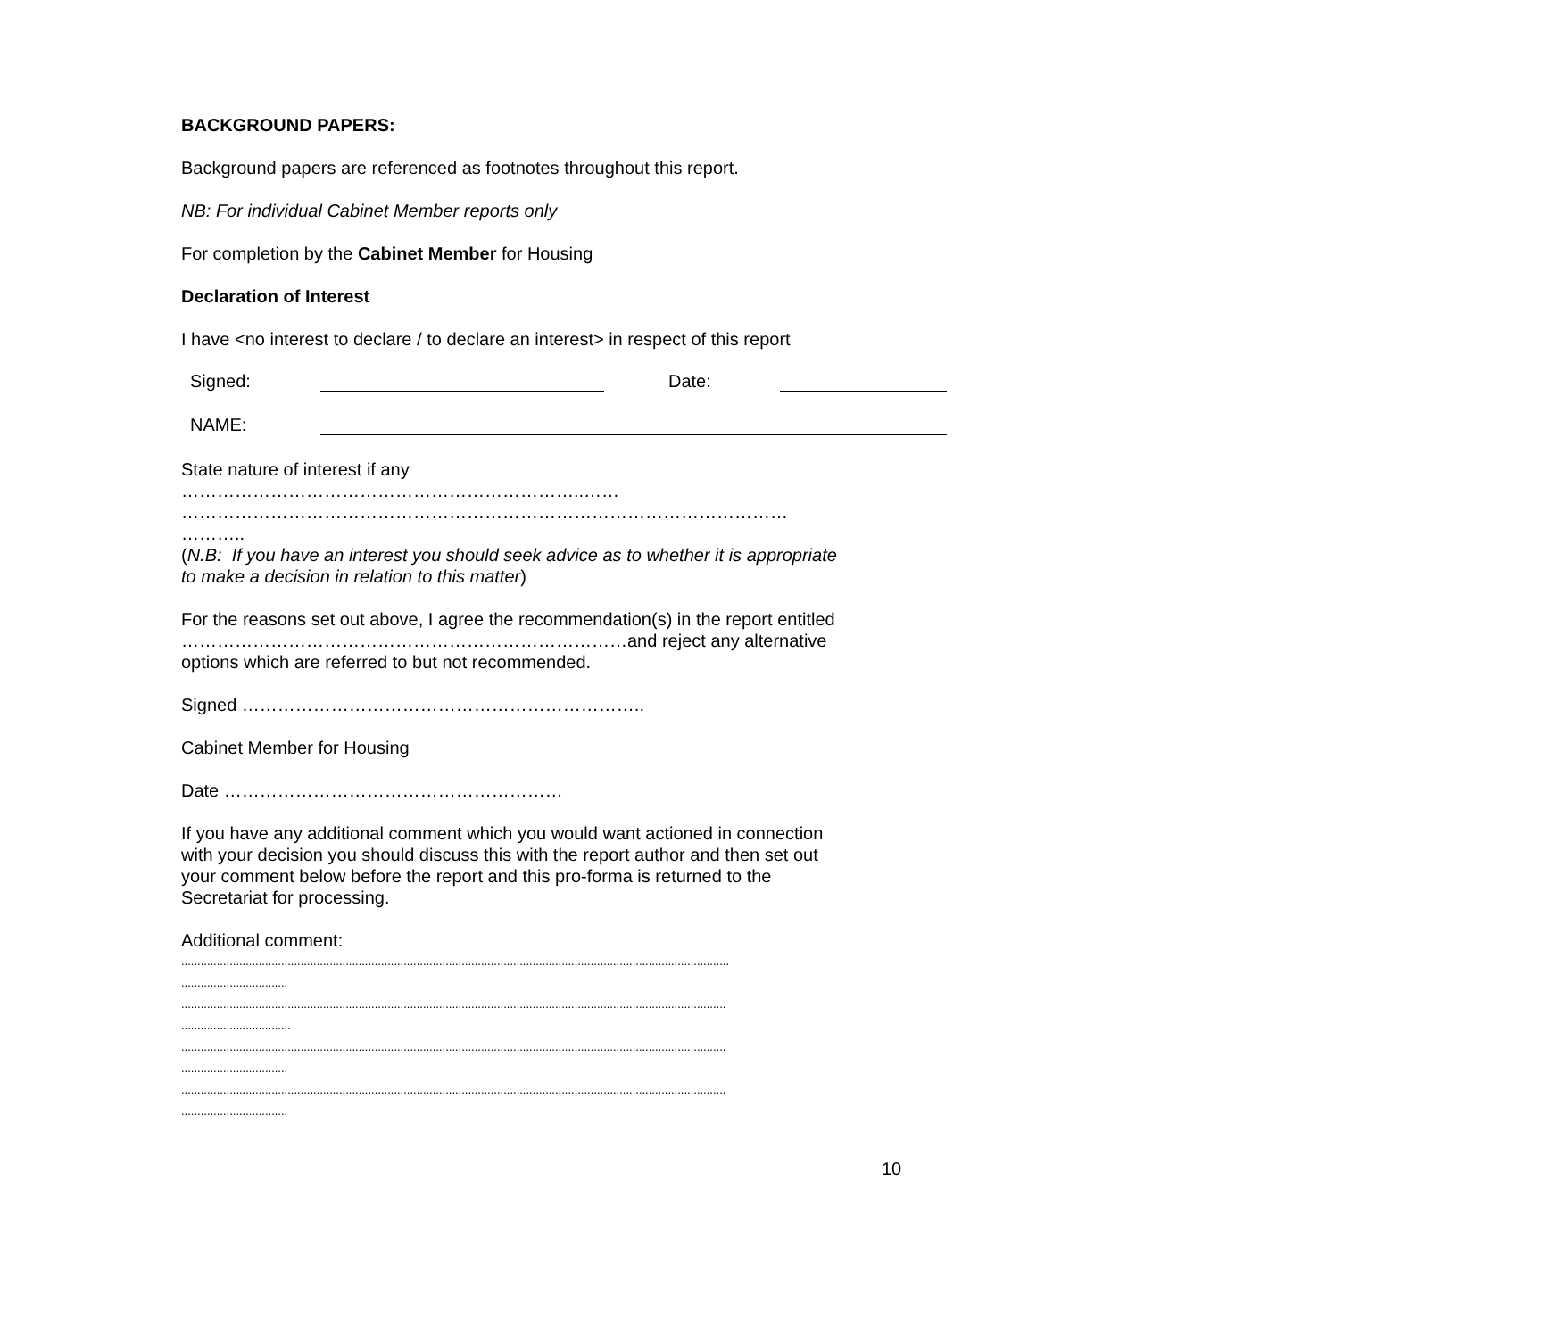BACKGROUND PAPERS:
Background papers are referenced as footnotes throughout this report.
NB: For individual Cabinet Member reports only
For completion by the Cabinet Member for Housing
Declaration of Interest
I have <no interest to declare / to declare an interest> in respect of this report
Signed: Date:
NAME:
State nature of interest if any
…………………………………………………………..……
…………………………………………………………………………………………
………..
(N.B: If you have an interest you should seek advice as to whether it is appropriate to make a decision in relation to this matter)
For the reasons set out above, I agree the recommendation(s) in the report entitled
…………………………………………………………………and reject any alternative options which are referred to but not recommended.
Signed …………………………………………………………..
Cabinet Member for Housing
Date …………………………………………………
If you have any additional comment which you would want actioned in connection with your decision you should discuss this with the report author and then set out your comment below before the report and this pro-forma is returned to the Secretariat for processing.
Additional comment:
..........................................................................................................................................................................
.................................
.........................................................................................................................................................................
..................................
.........................................................................................................................................................................
.................................
.........................................................................................................................................................................
.................................
10